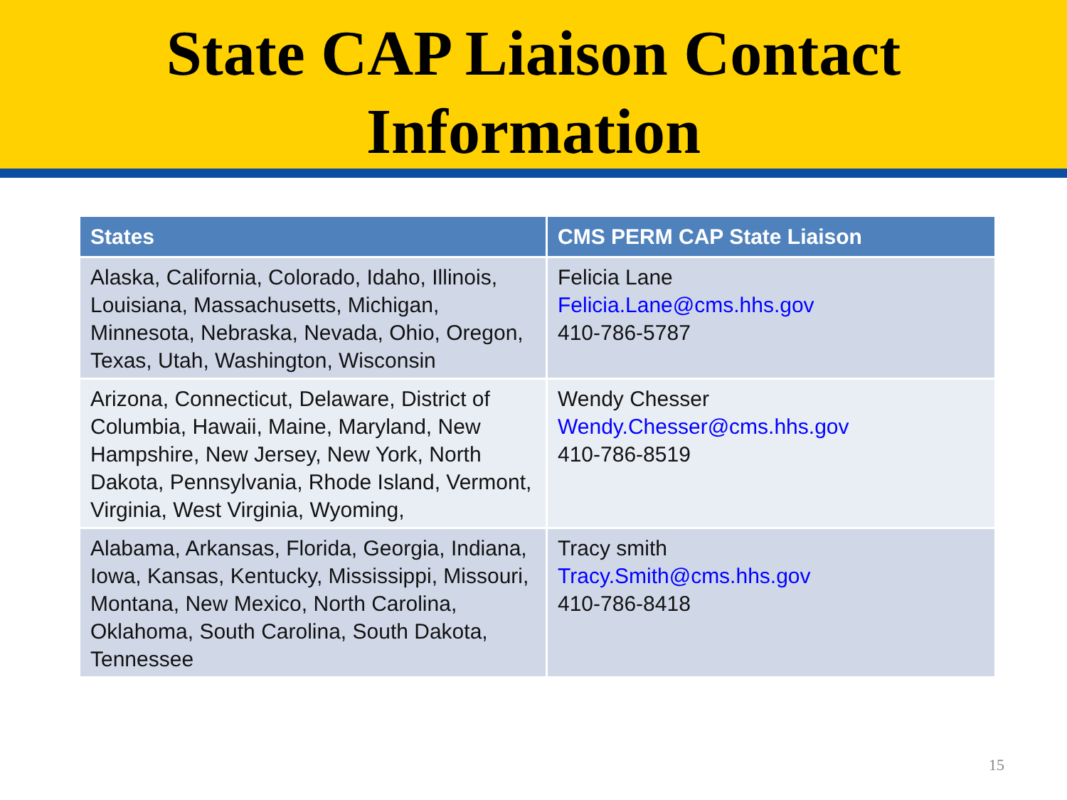State CAP Liaison Contact
Information
| States | CMS PERM CAP State Liaison |
| --- | --- |
| Alaska, California, Colorado, Idaho, Illinois, Louisiana, Massachusetts, Michigan, Minnesota, Nebraska, Nevada, Ohio, Oregon, Texas, Utah, Washington, Wisconsin | Felicia Lane Felicia.Lane@cms.hhs.gov 410-786-5787 |
| Arizona, Connecticut, Delaware, District of Columbia, Hawaii, Maine, Maryland, New Hampshire, New Jersey, New York, North Dakota, Pennsylvania, Rhode Island, Vermont, Virginia, West Virginia, Wyoming, | Wendy Chesser Wendy.Chesser@cms.hhs.gov 410-786-8519 |
| Alabama, Arkansas, Florida, Georgia, Indiana, Iowa, Kansas, Kentucky, Mississippi, Missouri, Montana, New Mexico, North Carolina, Oklahoma, South Carolina, South Dakota, Tennessee | Tracy smith Tracy.Smith@cms.hhs.gov 410-786-8418 |
15